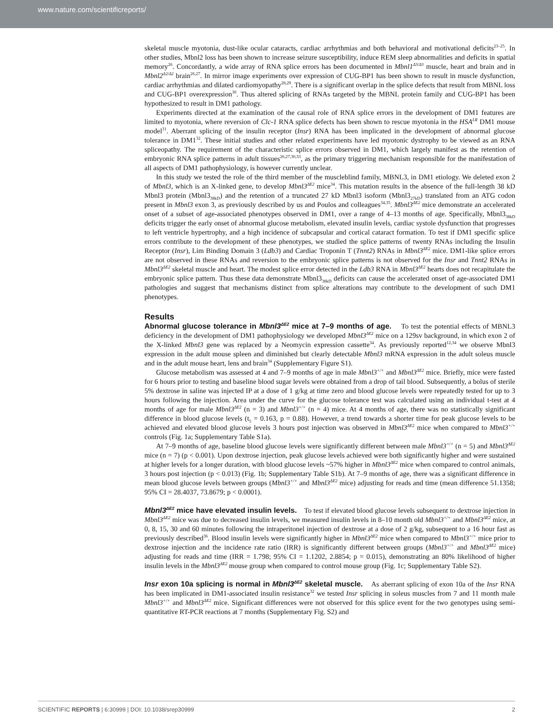www.nature.com/scientificreports/
skeletal muscle myotonia, dust-like ocular cataracts, cardiac arrhythmias and both behavioral and motivational deficits<sup>23–25</sup>. In other studies, Mbnl2 loss has been shown to increase seizure susceptibility, induce REM sleep abnormalities and deficits in spatial memory<sup>26</sup>. Concordantly, a wide array of RNA splice errors has been documented in Mbnl1<sup>Δ3/Δ3</sup> muscle, heart and brain and in Mbnl2<sup>Δ2/Δ2</sup> brain<sup>26,27</sup>. In mirror image experiments over expression of CUG-BP1 has been shown to result in muscle dysfunction, cardiac arrhythmias and dilated cardiomyopathy<sup>28,29</sup>. There is a significant overlap in the splice defects that result from MBNL loss and CUG-BP1 overexpression<sup>30</sup>. Thus altered splicing of RNAs targeted by the MBNL protein family and CUG-BP1 has been hypothesized to result in DM1 pathology.
Experiments directed at the examination of the causal role of RNA splice errors in the development of DM1 features are limited to myotonia, where reversion of Clc-1 RNA splice defects has been shown to rescue myotonia in the HSA<sup>LR</sup> DM1 mouse model<sup>31</sup>. Aberrant splicing of the insulin receptor (Insr) RNA has been implicated in the development of abnormal glucose tolerance in DM1<sup>32</sup>. These initial studies and other related experiments have led myotonic dystrophy to be viewed as an RNA spliceopathy. The requirement of the characteristic splice errors observed in DM1, which largely manifest as the retention of embryonic RNA splice patterns in adult tissues<sup>26,27,30,33</sup>, as the primary triggering mechanism responsible for the manifestation of all aspects of DM1 pathophysiology, is however currently unclear.
In this study we tested the role of the third member of the muscleblind family, MBNL3, in DM1 etiology. We deleted exon 2 of Mbnl3, which is an X-linked gene, to develop Mbnl3<sup>ΔE2</sup> mice<sup>34</sup>. This mutation results in the absence of the full-length 38 kD Mbnl3 protein (Mbnl3<sub>38kD</sub>) and the retention of a truncated 27 kD Mbnl3 isoform (Mbnl3<sub>27kD</sub>) translated from an ATG codon present in Mbnl3 exon 3, as previously described by us and Poulos and colleagues<sup>34,35</sup>. Mbnl3<sup>ΔE2</sup> mice demonstrate an accelerated onset of a subset of age-associated phenotypes observed in DM1, over a range of 4–13 months of age. Specifically, Mbnl3<sub>38kD</sub> deficits trigger the early onset of abnormal glucose metabolism, elevated insulin levels, cardiac systole dysfunction that progresses to left ventricle hypertrophy, and a high incidence of subcapsular and cortical cataract formation. To test if DM1 specific splice errors contribute to the development of these phenotypes, we studied the splice patterns of twenty RNAs including the Insulin Receptor (Insr), Lim Binding Domain 3 (Ldb3) and Cardiac Troponin T (Tnnt2) RNAs in Mbnl3<sup>ΔE2</sup> mice. DM1-like splice errors are not observed in these RNAs and reversion to the embryonic splice patterns is not observed for the Insr and Tnnt2 RNAs in Mbnl3<sup>ΔE2</sup> skeletal muscle and heart. The modest splice error detected in the Ldb3 RNA in Mbnl3<sup>ΔE2</sup> hearts does not recapitulate the embryonic splice pattern. Thus these data demonstrate Mbnl3<sub>38kD</sub> deficits can cause the accelerated onset of age-associated DM1 pathologies and suggest that mechanisms distinct from splice alterations may contribute to the development of such DM1 phenotypes.
Results
Abnormal glucose tolerance in Mbnl3<sup>ΔE2</sup> mice at 7–9 months of age. To test the potential effects of MBNL3 deficiency in the development of DM1 pathophysiology we developed Mbnl3<sup>ΔE2</sup> mice on a 129sv background, in which exon 2 of the X-linked Mbnl3 gene was replaced by a Neomycin expression cassette<sup>34</sup>. As previously reported<sup>12,34</sup> we observe Mbnl3 expression in the adult mouse spleen and diminished but clearly detectable Mbnl3 mRNA expression in the adult soleus muscle and in the adult mouse heart, lens and brain<sup>34</sup> (Supplementary Figure S1).
Glucose metabolism was assessed at 4 and 7–9 months of age in male Mbnl3<sup>+/+</sup> and Mbnl3<sup>ΔE2</sup> mice. Briefly, mice were fasted for 6 hours prior to testing and baseline blood sugar levels were obtained from a drop of tail blood. Subsequently, a bolus of sterile 5% dextrose in saline was injected IP at a dose of 1 g/kg at time zero and blood glucose levels were repeatedly tested for up to 3 hours following the injection. Area under the curve for the glucose tolerance test was calculated using an individual t-test at 4 months of age for male Mbnl3<sup>ΔE2</sup> (n = 3) and Mbnl3<sup>+/+</sup> (n = 4) mice. At 4 months of age, there was no statistically significant difference in blood glucose levels (t<sub>5</sub> = 0.163, p = 0.88). However, a trend towards a shorter time for peak glucose levels to be achieved and elevated blood glucose levels 3 hours post injection was observed in Mbnl3<sup>ΔE2</sup> mice when compared to Mbnl3<sup>+/+</sup> controls (Fig. 1a; Supplementary Table S1a).
At 7–9 months of age, baseline blood glucose levels were significantly different between male Mbnl3<sup>+/+</sup> (n = 5) and Mbnl3<sup>ΔE2</sup> mice (n = 7) (p < 0.001). Upon dextrose injection, peak glucose levels achieved were both significantly higher and were sustained at higher levels for a longer duration, with blood glucose levels ~57% higher in Mbnl3<sup>ΔE2</sup> mice when compared to control animals, 3 hours post injection (p < 0.013) (Fig. 1b; Supplementary Table S1b). At 7–9 months of age, there was a significant difference in mean blood glucose levels between groups (Mbnl3<sup>+/+</sup> and Mbnl3<sup>ΔE2</sup> mice) adjusting for reads and time (mean difference 51.1358; 95% CI = 28.4037, 73.8679; p < 0.0001).
Mbnl3<sup>ΔE2</sup> mice have elevated insulin levels. To test if elevated blood glucose levels subsequent to dextrose injection in Mbnl3<sup>ΔE2</sup> mice was due to decreased insulin levels, we measured insulin levels in 8–10 month old Mbnl3<sup>+/+</sup> and Mbnl3<sup>ΔE2</sup> mice, at 0, 8, 15, 30 and 60 minutes following the intraperitonel injection of dextrose at a dose of 2 g/kg, subsequent to a 16 hour fast as previously described<sup>36</sup>. Blood insulin levels were significantly higher in Mbnl3<sup>ΔE2</sup> mice when compared to Mbnl3<sup>+/+</sup> mice prior to dextrose injection and the incidence rate ratio (IRR) is significantly different between groups (Mbnl3<sup>+/+</sup> and Mbnl3<sup>ΔE2</sup> mice) adjusting for reads and time (IRR = 1.798; 95% CI = 1.1202, 2.8854; p = 0.015), demonstrating an 80% likelihood of higher insulin levels in the Mbnl3<sup>ΔE2</sup> mouse group when compared to control mouse group (Fig. 1c; Supplementary Table S2).
Insr exon 10a splicing is normal in Mbnl3<sup>ΔE2</sup> skeletal muscle. As aberrant splicing of exon 10a of the Insr RNA has been implicated in DM1-associated insulin resistance<sup>32</sup> we tested Insr splicing in soleus muscles from 7 and 11 month male Mbnl3<sup>+/+</sup> and Mbnl3<sup>ΔE2</sup> mice. Significant differences were not observed for this splice event for the two genotypes using semi-quantitative RT-PCR reactions at 7 months (Supplementary Fig. S2) and
SCIENTIFIC REPORTS | 6:30999 | DOI: 10.1038/srep30999 2